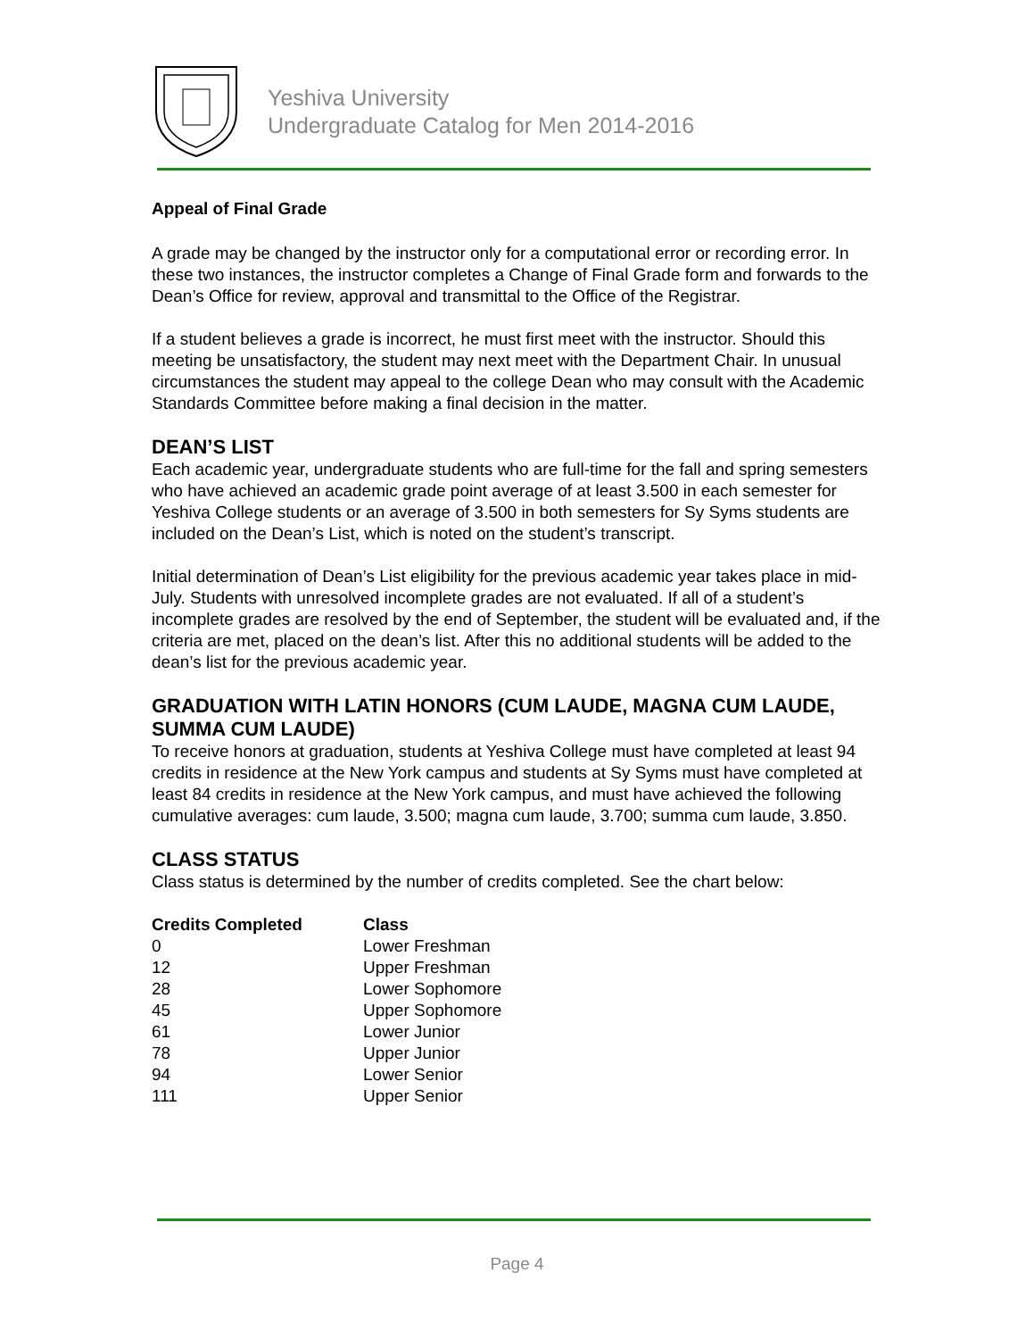Yeshiva University
Undergraduate Catalog for Men 2014-2016
Appeal of Final Grade
A grade may be changed by the instructor only for a computational error or recording error. In these two instances, the instructor completes a Change of Final Grade form and forwards to the Dean’s Office for review, approval and transmittal to the Office of the Registrar.
If a student believes a grade is incorrect, he must first meet with the instructor. Should this meeting be unsatisfactory, the student may next meet with the Department Chair. In unusual circumstances the student may appeal to the college Dean who may consult with the Academic Standards Committee before making a final decision in the matter.
DEAN’S LIST
Each academic year, undergraduate students who are full-time for the fall and spring semesters who have achieved an academic grade point average of at least 3.500 in each semester for Yeshiva College students or an average of 3.500 in both semesters for Sy Syms students are included on the Dean’s List, which is noted on the student’s transcript.
Initial determination of Dean’s List eligibility for the previous academic year takes place in mid-July. Students with unresolved incomplete grades are not evaluated. If all of a student’s incomplete grades are resolved by the end of September, the student will be evaluated and, if the criteria are met, placed on the dean’s list. After this no additional students will be added to the dean’s list for the previous academic year.
GRADUATION WITH LATIN HONORS (CUM LAUDE, MAGNA CUM LAUDE, SUMMA CUM LAUDE)
To receive honors at graduation, students at Yeshiva College must have completed at least 94 credits in residence at the New York campus and students at Sy Syms must have completed at least 84 credits in residence at the New York campus, and must have achieved the following cumulative averages: cum laude, 3.500; magna cum laude, 3.700; summa cum laude, 3.850.
CLASS STATUS
Class status is determined by the number of credits completed. See the chart below:
| Credits Completed | Class |
| --- | --- |
| 0 | Lower Freshman |
| 12 | Upper Freshman |
| 28 | Lower Sophomore |
| 45 | Upper Sophomore |
| 61 | Lower Junior |
| 78 | Upper Junior |
| 94 | Lower Senior |
| 111 | Upper Senior |
Page 4